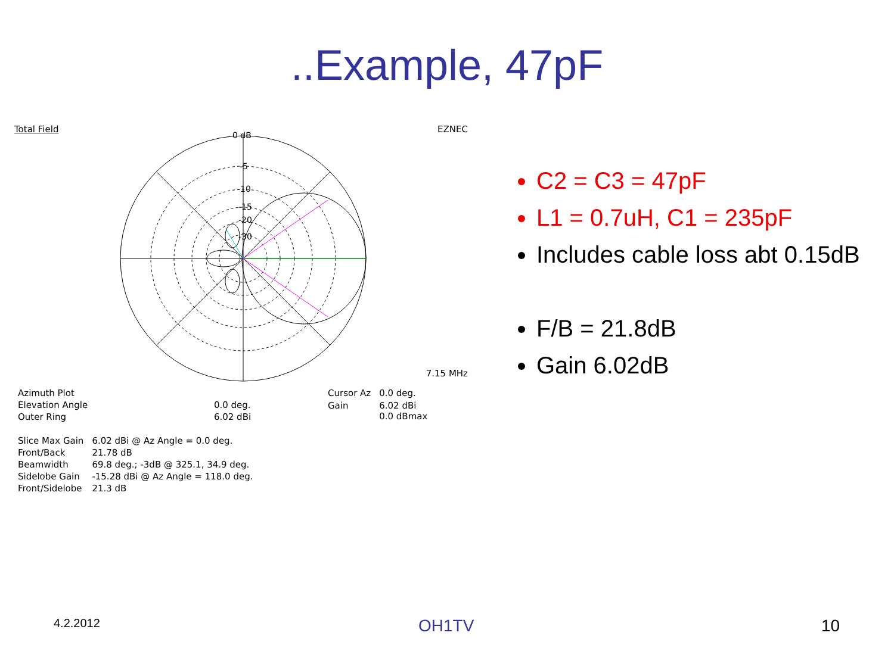..Example, 47pF
Total Field EZNEC
0 dB
-5
-10
-15
-20
-30
7.15 MHz
| Azimuth Plot | |
| Elevation Angle | 0.0 deg. |
| Outer Ring | 6.02 dBi |
| Cursor Az | 0.0 deg. |
| Gain | 6.02 dBi 0.0 dBmax |
| Slice Max Gain | 6.02 dBi @ Az Angle = 0.0 deg. |
| Front/Back | 21.78 dB |
| Beamwidth | 69.8 deg.; -3dB @ 325.1, 34.9 deg. |
| Sidelobe Gain | -15.28 dBi @ Az Angle = 118.0 deg. |
| Front/Sidelobe | 21.3 dB |
C2 = C3 = 47pF
L1 = 0.7uH, C1 = 235pF
Includes cable loss abt 0.15dB
F/B = 21.8dB
Gain 6.02dB
4.2.2012 OH1TV 10